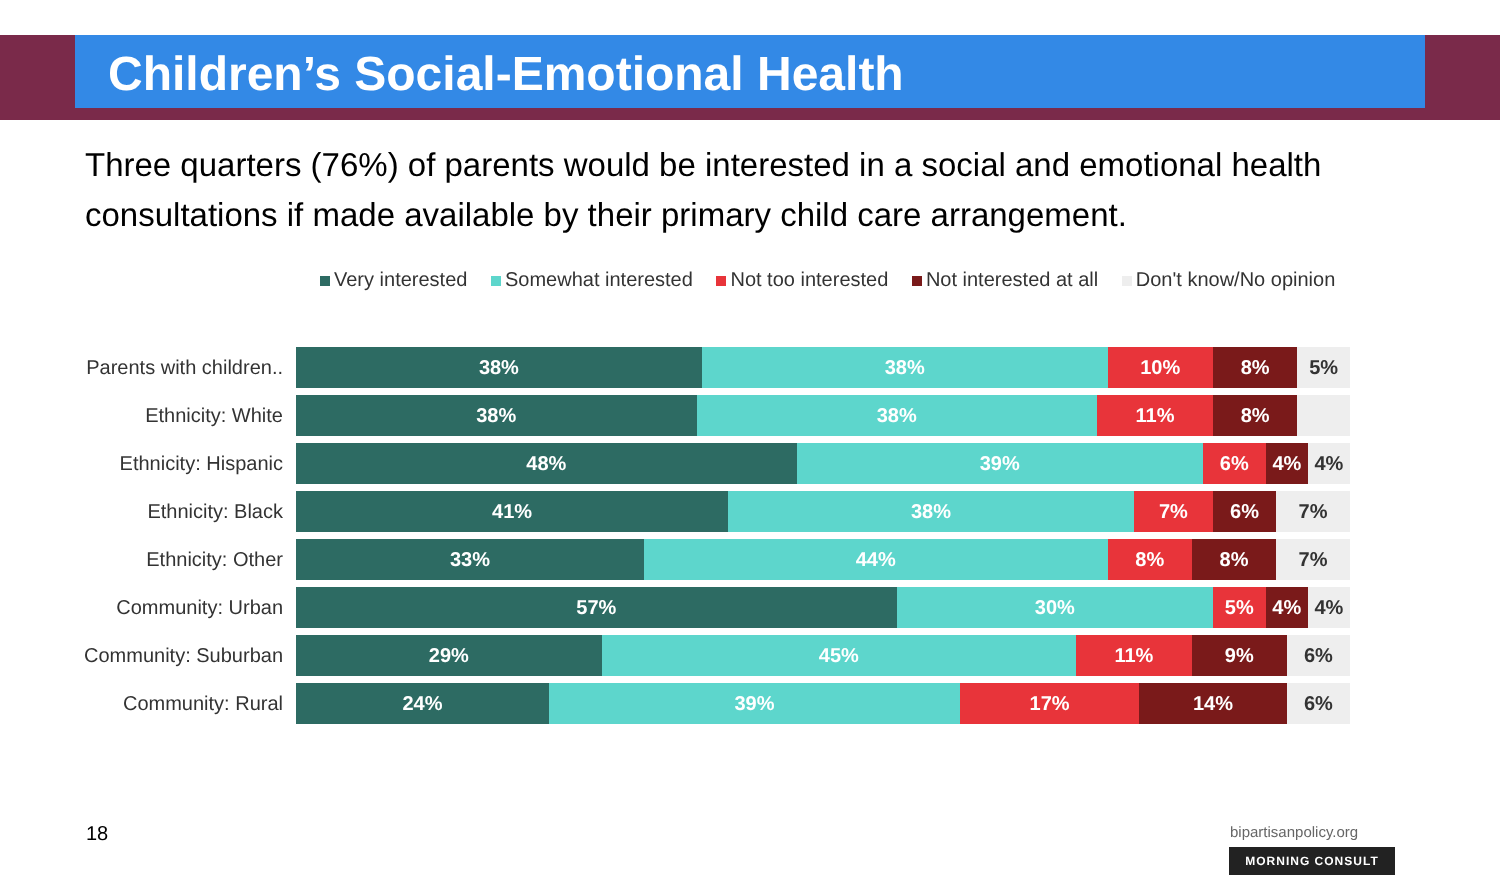Children’s Social-Emotional Health
Three quarters (76%) of parents would be interested in a social and emotional health consultations if made available by their primary child care arrangement.
Very interested Somewhat interested Not too interested Not interested at all Don't know/No opinion
Parents with children..
38% 38% 10% 8% 5%
Ethnicity: White
38% 38% 11% 8%
Ethnicity: Hispanic
48% 39% 6% 4% 4%
Ethnicity: Black
41% 38% 7% 6% 7%
Ethnicity: Other
33% 44% 8% 8% 7%
Community: Urban
57% 30% 5% 4% 4%
Community: Suburban
29% 45% 11% 9% 6%
Community: Rural
24% 39% 17% 14% 6%
18 bipartisanpolicy.org
MORNING CONSULT